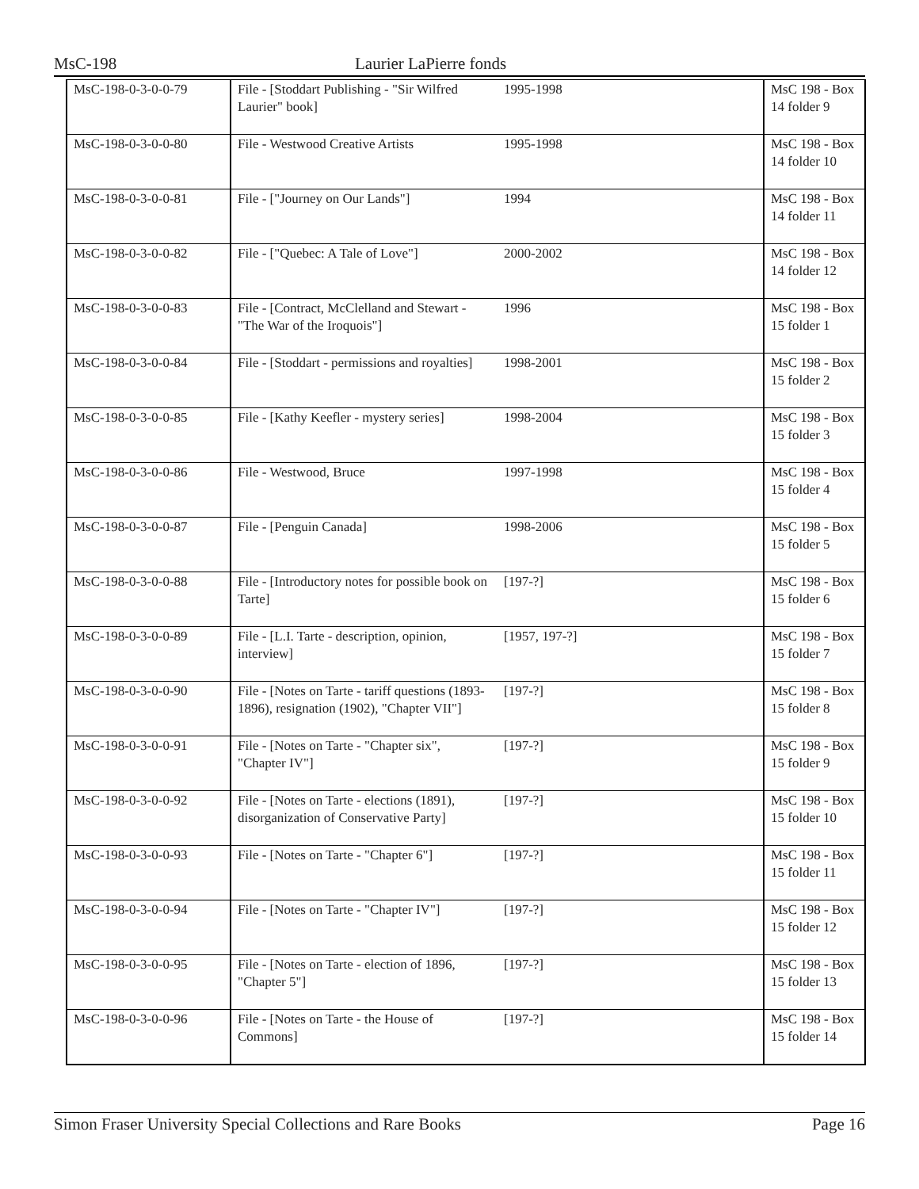MsC-198 Laurier LaPierre fonds
| MsC-198-0-3-0-0-79 | File - [Stoddart Publishing - "Sir Wilfred Laurier" book] | 1995-1998 | MsC 198 - Box 14 folder 9 |
| MsC-198-0-3-0-0-80 | File - Westwood Creative Artists | 1995-1998 | MsC 198 - Box 14 folder 10 |
| MsC-198-0-3-0-0-81 | File - ["Journey on Our Lands"] | 1994 | MsC 198 - Box 14 folder 11 |
| MsC-198-0-3-0-0-82 | File - ["Quebec: A Tale of Love"] | 2000-2002 | MsC 198 - Box 14 folder 12 |
| MsC-198-0-3-0-0-83 | File - [Contract, McClelland and Stewart - "The War of the Iroquois"] | 1996 | MsC 198 - Box 15 folder 1 |
| MsC-198-0-3-0-0-84 | File - [Stoddart - permissions and royalties] | 1998-2001 | MsC 198 - Box 15 folder 2 |
| MsC-198-0-3-0-0-85 | File - [Kathy Keefler - mystery series] | 1998-2004 | MsC 198 - Box 15 folder 3 |
| MsC-198-0-3-0-0-86 | File - Westwood, Bruce | 1997-1998 | MsC 198 - Box 15 folder 4 |
| MsC-198-0-3-0-0-87 | File - [Penguin Canada] | 1998-2006 | MsC 198 - Box 15 folder 5 |
| MsC-198-0-3-0-0-88 | File - [Introductory notes for possible book on Tarte] | [197-?] | MsC 198 - Box 15 folder 6 |
| MsC-198-0-3-0-0-89 | File - [L.I. Tarte - description, opinion, interview] | [1957, 197-?] | MsC 198 - Box 15 folder 7 |
| MsC-198-0-3-0-0-90 | File - [Notes on Tarte - tariff questions (1893-1896), resignation (1902), "Chapter VII"] | [197-?] | MsC 198 - Box 15 folder 8 |
| MsC-198-0-3-0-0-91 | File - [Notes on Tarte - "Chapter six", "Chapter IV"] | [197-?] | MsC 198 - Box 15 folder 9 |
| MsC-198-0-3-0-0-92 | File - [Notes on Tarte - elections (1891), disorganization of Conservative Party] | [197-?] | MsC 198 - Box 15 folder 10 |
| MsC-198-0-3-0-0-93 | File - [Notes on Tarte - "Chapter 6"] | [197-?] | MsC 198 - Box 15 folder 11 |
| MsC-198-0-3-0-0-94 | File - [Notes on Tarte - "Chapter IV"] | [197-?] | MsC 198 - Box 15 folder 12 |
| MsC-198-0-3-0-0-95 | File - [Notes on Tarte - election of 1896, "Chapter 5"] | [197-?] | MsC 198 - Box 15 folder 13 |
| MsC-198-0-3-0-0-96 | File - [Notes on Tarte - the House of Commons] | [197-?] | MsC 198 - Box 15 folder 14 |
Simon Fraser University Special Collections and Rare Books Page 16